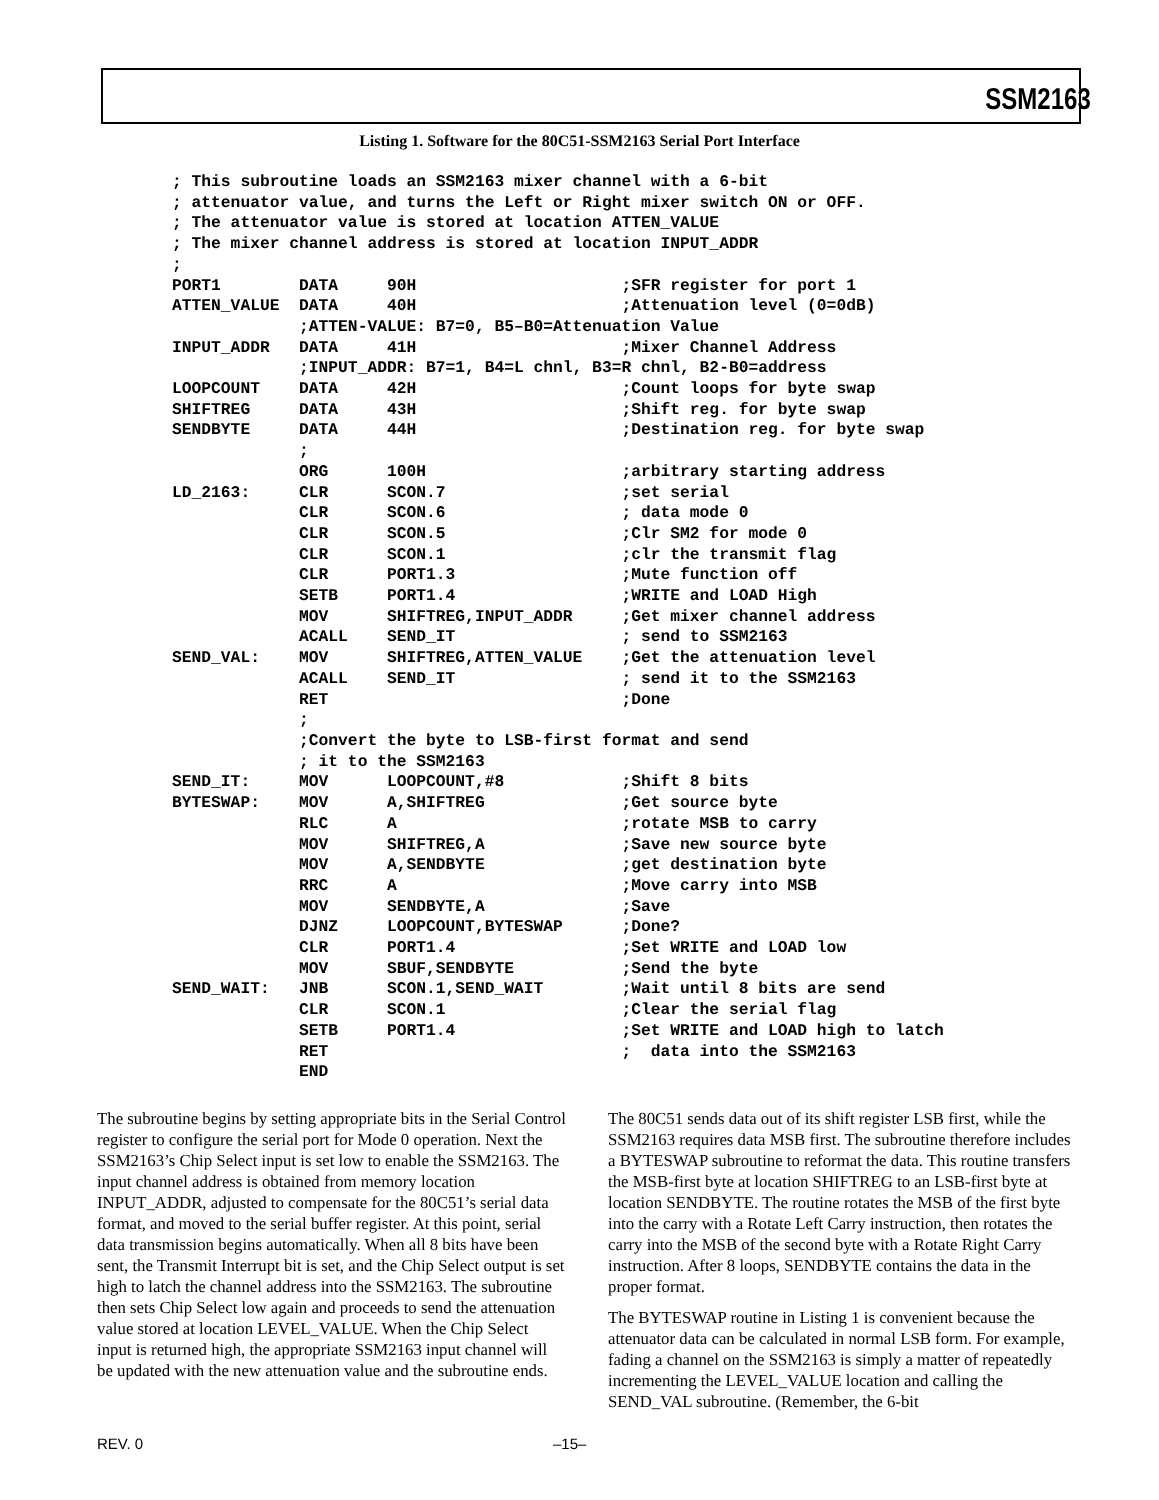SSM2163
Listing 1. Software for the 80C51-SSM2163 Serial Port Interface
; This subroutine loads an SSM2163 mixer channel with a 6-bit
; attenuator value, and turns the Left or Right mixer switch ON or OFF.
; The attenuator value is stored at location ATTEN_VALUE
; The mixer channel address is stored at location INPUT_ADDR
;
PORT1        DATA     90H                     ;SFR register for port 1
ATTEN_VALUE  DATA     40H                     ;Attenuation level (0=0dB)
             ;ATTEN-VALUE: B7=0, B5–B0=Attenuation Value
INPUT_ADDR   DATA     41H                     ;Mixer Channel Address
             ;INPUT_ADDR: B7=1, B4=L chnl, B3=R chnl, B2-B0=address
LOOPCOUNT    DATA     42H                     ;Count loops for byte swap
SHIFTREG     DATA     43H                     ;Shift reg. for byte swap
SENDBYTE     DATA     44H                     ;Destination reg. for byte swap
             ;
             ORG      100H                    ;arbitrary starting address
LD_2163:     CLR      SCON.7                  ;set serial
             CLR      SCON.6                  ; data mode 0
             CLR      SCON.5                  ;Clr SM2 for mode 0
             CLR      SCON.1                  ;clr the transmit flag
             CLR      PORT1.3                 ;Mute function off
             SETB     PORT1.4                 ;WRITE and LOAD High
             MOV      SHIFTREG,INPUT_ADDR     ;Get mixer channel address
             ACALL    SEND_IT                 ; send to SSM2163
SEND_VAL:    MOV      SHIFTREG,ATTEN_VALUE    ;Get the attenuation level
             ACALL    SEND_IT                 ; send it to the SSM2163
             RET                              ;Done
             ;
             ;Convert the byte to LSB-first format and send
             ; it to the SSM2163
SEND_IT:     MOV      LOOPCOUNT,#8            ;Shift 8 bits
BYTESWAP:    MOV      A,SHIFTREG              ;Get source byte
             RLC      A                       ;rotate MSB to carry
             MOV      SHIFTREG,A              ;Save new source byte
             MOV      A,SENDBYTE              ;get destination byte
             RRC      A                       ;Move carry into MSB
             MOV      SENDBYTE,A              ;Save
             DJNZ     LOOPCOUNT,BYTESWAP      ;Done?
             CLR      PORT1.4                 ;Set WRITE and LOAD low
             MOV      SBUF,SENDBYTE           ;Send the byte
SEND_WAIT:   JNB      SCON.1,SEND_WAIT        ;Wait until 8 bits are send
             CLR      SCON.1                  ;Clear the serial flag
             SETB     PORT1.4                 ;Set WRITE and LOAD high to latch
             RET                              ;  data into the SSM2163
             END
The subroutine begins by setting appropriate bits in the Serial Control register to configure the serial port for Mode 0 operation. Next the SSM2163’s Chip Select input is set low to enable the SSM2163. The input channel address is obtained from memory location INPUT_ADDR, adjusted to compensate for the 80C51’s serial data format, and moved to the serial buffer register. At this point, serial data transmission begins automatically. When all 8 bits have been sent, the Transmit Interrupt bit is set, and the Chip Select output is set high to latch the channel address into the SSM2163. The subroutine then sets Chip Select low again and proceeds to send the attenuation value stored at location LEVEL_VALUE. When the Chip Select input is returned high, the appropriate SSM2163 input channel will be updated with the new attenuation value and the subroutine ends.
The 80C51 sends data out of its shift register LSB first, while the SSM2163 requires data MSB first. The subroutine therefore includes a BYTESWAP subroutine to reformat the data. This routine transfers the MSB-first byte at location SHIFTREG to an LSB-first byte at location SENDBYTE. The routine rotates the MSB of the first byte into the carry with a Rotate Left Carry instruction, then rotates the carry into the MSB of the second byte with a Rotate Right Carry instruction. After 8 loops, SENDBYTE contains the data in the proper format.
The BYTESWAP routine in Listing 1 is convenient because the attenuator data can be calculated in normal LSB form. For example, fading a channel on the SSM2163 is simply a matter of repeatedly incrementing the LEVEL_VALUE location and calling the SEND_VAL subroutine. (Remember, the 6-bit
REV. 0 –15–